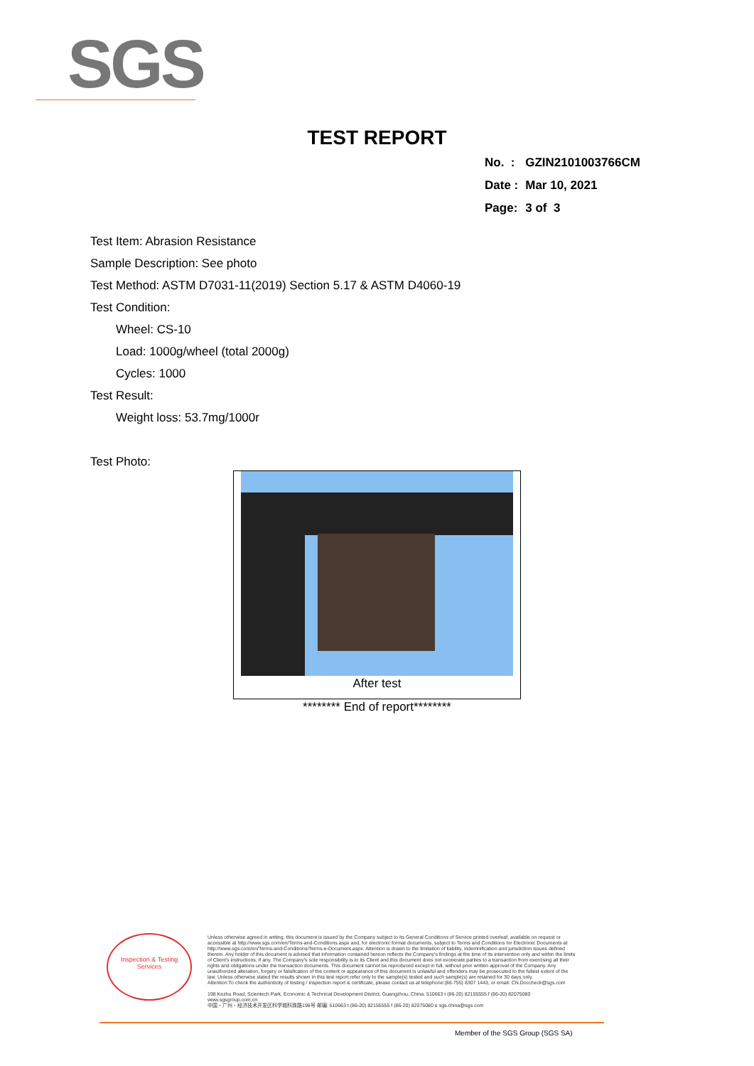SGS
TEST REPORT
| No. : | GZIN2101003766CM |
| Date : | Mar 10, 2021 |
| Page: | 3 of 3 |
Test Item: Abrasion Resistance
Sample Description: See photo
Test Method: ASTM D7031-11(2019) Section 5.17 & ASTM D4060-19
Test Condition:
Wheel: CS-10
Load: 1000g/wheel (total 2000g)
Cycles: 1000
Test Result:
Weight loss: 53.7mg/1000r
Test Photo:
After test
******** End of report********
Inspection & Testing Services
Unless otherwise agreed in writing, this document is issued by the Company subject to its General Conditions of Service printed overleaf, available on request or accessible at http://www.sgs.com/en/Terms-and-Conditions.aspx and, for electronic format documents, subject to Terms and Conditions for Electronic Documents at http://www.sgs.com/en/Terms-and-Conditions/Terms-e-Document.aspx. Attention is drawn to the limitation of liability, indemnification and jurisdiction issues defined therein. Any holder of this document is advised that information contained hereon reflects the Company's findings at the time of its intervention only and within the limits of Client's instructions, if any. The Company's sole responsibility is to its Client and this document does not exonerate parties to a transaction from exercising all their rights and obligations under the transaction documents. This document cannot be reproduced except in full, without prior written approval of the Company. Any unauthorized alteration, forgery or falsification of the content or appearance of this document is unlawful and offenders may be prosecuted to the fullest extent of the law. Unless otherwise stated the results shown in this test report refer only to the sample(s) tested and such sample(s) are retained for 30 days only.
Attention:To check the authenticity of testing / inspection report & certificate, please contact us at telephone:(86-755) 8307 1443, or email: CN.Doccheck@sgs.com
198 Kezhu Road, Scientech Park, Economic & Technical Development District, Guangzhou, China. 510663 t (86-20) 82155555 f (86-20) 82075080 www.sgsgroup.com.cn
中国・广州・经济技术开发区科学城科珠路198号 邮编: 510663 t (86-20) 82155555 f (86-20) 82075080 e sgs.china@sgs.com
Member of the SGS Group (SGS SA)